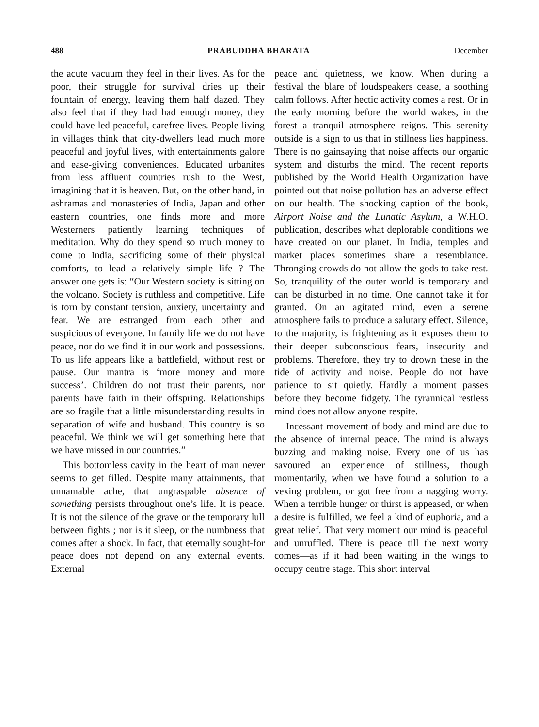488 PRABUDDHA BHARATA December
the acute vacuum they feel in their lives. As for the poor, their struggle for survival dries up their fountain of energy, leaving them half dazed. They also feel that if they had had enough money, they could have led peaceful, carefree lives. People living in villages think that city-dwellers lead much more peaceful and joyful lives, with entertainments galore and ease-giving conveniences. Educated urbanites from less affluent countries rush to the West, imagining that it is heaven. But, on the other hand, in ashramas and monasteries of India, Japan and other eastern countries, one finds more and more Westerners patiently learning techniques of meditation. Why do they spend so much money to come to India, sacrificing some of their physical comforts, to lead a relatively simple life ? The answer one gets is: “Our Western society is sitting on the volcano. Society is ruthless and competitive. Life is torn by constant tension, anxiety, uncertainty and fear. We are estranged from each other and suspicious of everyone. In family life we do not have peace, nor do we find it in our work and possessions. To us life appears like a battlefield, without rest or pause. Our mantra is ‘more money and more success’. Children do not trust their parents, nor parents have faith in their offspring. Relationships are so fragile that a little misunderstanding results in separation of wife and husband. This country is so peaceful. We think we will get something here that we have missed in our countries.”
This bottomless cavity in the heart of man never seems to get filled. Despite many attainments, that unnamable ache, that ungraspable absence of something persists throughout one’s life. It is peace. It is not the silence of the grave or the temporary lull between fights ; nor is it sleep, or the numbness that comes after a shock. In fact, that eternally sought-for peace does not depend on any external events. External
peace and quietness, we know. When during a festival the blare of loudspeakers cease, a soothing calm follows. After hectic activity comes a rest. Or in the early morning before the world wakes, in the forest a tranquil atmosphere reigns. This serenity outside is a sign to us that in stillness lies happiness. There is no gainsaying that noise affects our organic system and disturbs the mind. The recent reports published by the World Health Organization have pointed out that noise pollution has an adverse effect on our health. The shocking caption of the book, Airport Noise and the Lunatic Asylum, a W.H.O. publication, describes what deplorable conditions we have created on our planet. In India, temples and market places sometimes share a resemblance. Thronging crowds do not allow the gods to take rest. So, tranquility of the outer world is temporary and can be disturbed in no time. One cannot take it for granted. On an agitated mind, even a serene atmosphere fails to produce a salutary effect. Silence, to the majority, is frightening as it exposes them to their deeper subconscious fears, insecurity and problems. Therefore, they try to drown these in the tide of activity and noise. People do not have patience to sit quietly. Hardly a moment passes before they become fidgety. The tyrannical restless mind does not allow anyone respite.
Incessant movement of body and mind are due to the absence of internal peace. The mind is always buzzing and making noise. Every one of us has savoured an experience of stillness, though momentarily, when we have found a solution to a vexing problem, or got free from a nagging worry. When a terrible hunger or thirst is appeased, or when a desire is fulfilled, we feel a kind of euphoria, and a great relief. That very moment our mind is peaceful and unruffled. There is peace till the next worry comes—as if it had been waiting in the wings to occupy centre stage. This short interval